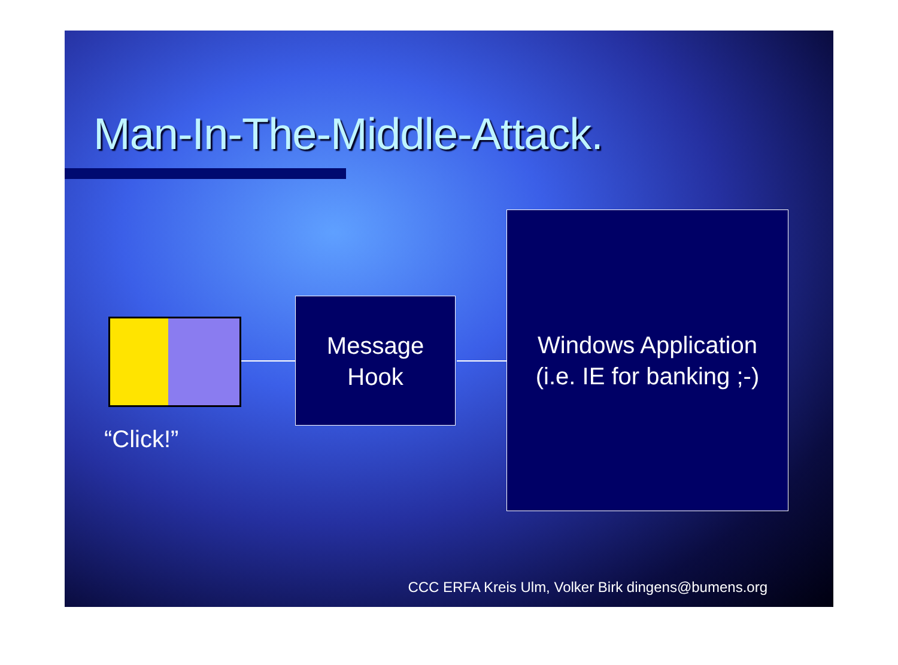Man-In-The-Middle-Attack.
Message
Hook
Windows Application
(i.e. IE for banking ;-)
“Click!”
CCC ERFA Kreis Ulm, Volker Birk dingens@bumens.org